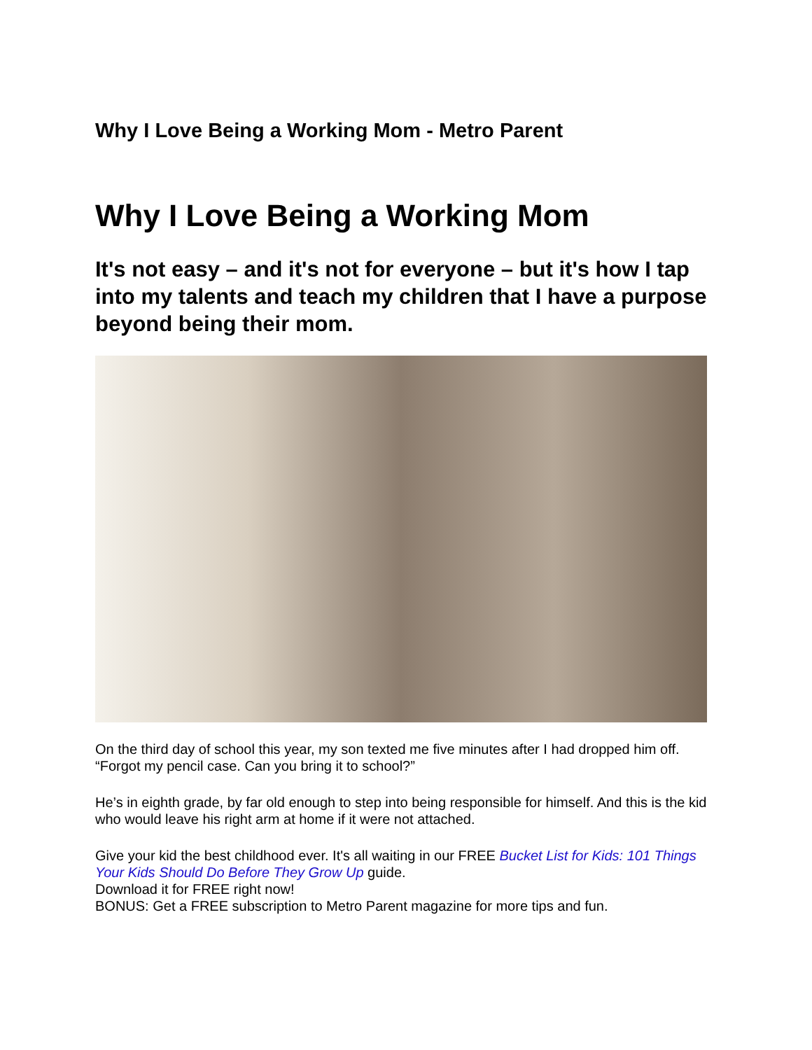Why I Love Being a Working Mom - Metro Parent
Why I Love Being a Working Mom
It's not easy – and it's not for everyone – but it's how I tap into my talents and teach my children that I have a purpose beyond being their mom.
On the third day of school this year, my son texted me five minutes after I had dropped him off. “Forgot my pencil case. Can you bring it to school?”
He’s in eighth grade, by far old enough to step into being responsible for himself. And this is the kid who would leave his right arm at home if it were not attached.
Give your kid the best childhood ever. It's all waiting in our FREE Bucket List for Kids: 101 Things Your Kids Should Do Before They Grow Up guide.
Download it for FREE right now!
BONUS: Get a FREE subscription to Metro Parent magazine for more tips and fun.